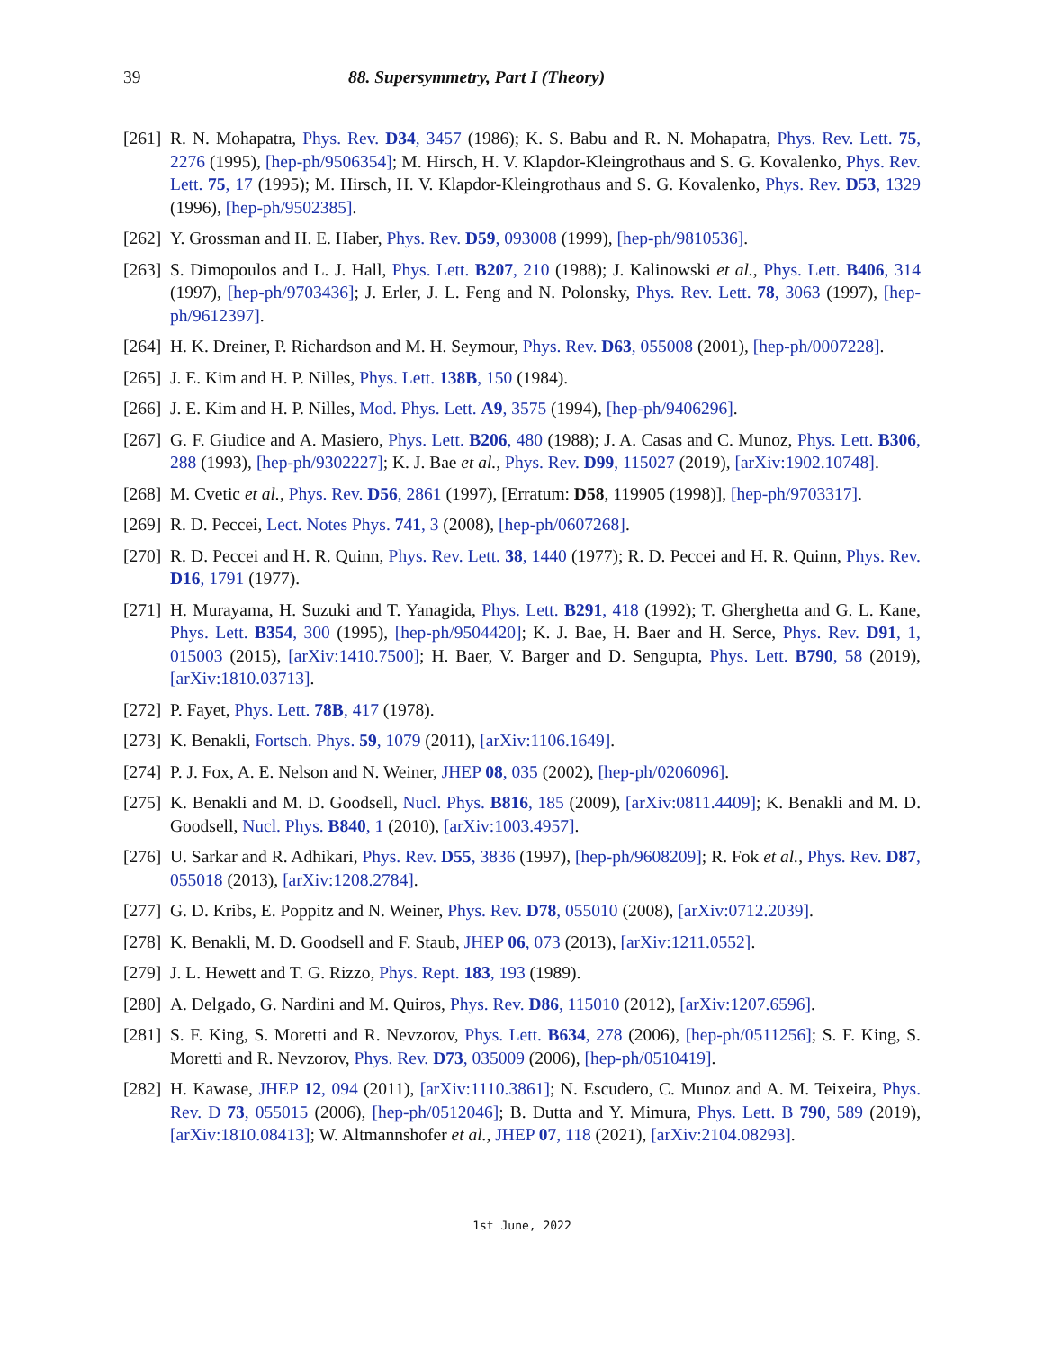39 88. Supersymmetry, Part I (Theory)
[261] R. N. Mohapatra, Phys. Rev. D34, 3457 (1986); K. S. Babu and R. N. Mohapatra, Phys. Rev. Lett. 75, 2276 (1995), [hep-ph/9506354]; M. Hirsch, H. V. Klapdor-Kleingrothaus and S. G. Kovalenko, Phys. Rev. Lett. 75, 17 (1995); M. Hirsch, H. V. Klapdor-Kleingrothaus and S. G. Kovalenko, Phys. Rev. D53, 1329 (1996), [hep-ph/9502385].
[262] Y. Grossman and H. E. Haber, Phys. Rev. D59, 093008 (1999), [hep-ph/9810536].
[263] S. Dimopoulos and L. J. Hall, Phys. Lett. B207, 210 (1988); J. Kalinowski et al., Phys. Lett. B406, 314 (1997), [hep-ph/9703436]; J. Erler, J. L. Feng and N. Polonsky, Phys. Rev. Lett. 78, 3063 (1997), [hep-ph/9612397].
[264] H. K. Dreiner, P. Richardson and M. H. Seymour, Phys. Rev. D63, 055008 (2001), [hep-ph/0007228].
[265] J. E. Kim and H. P. Nilles, Phys. Lett. 138B, 150 (1984).
[266] J. E. Kim and H. P. Nilles, Mod. Phys. Lett. A9, 3575 (1994), [hep-ph/9406296].
[267] G. F. Giudice and A. Masiero, Phys. Lett. B206, 480 (1988); J. A. Casas and C. Munoz, Phys. Lett. B306, 288 (1993), [hep-ph/9302227]; K. J. Bae et al., Phys. Rev. D99, 115027 (2019), [arXiv:1902.10748].
[268] M. Cvetic et al., Phys. Rev. D56, 2861 (1997), [Erratum: D58, 119905 (1998)], [hep-ph/9703317].
[269] R. D. Peccei, Lect. Notes Phys. 741, 3 (2008), [hep-ph/0607268].
[270] R. D. Peccei and H. R. Quinn, Phys. Rev. Lett. 38, 1440 (1977); R. D. Peccei and H. R. Quinn, Phys. Rev. D16, 1791 (1977).
[271] H. Murayama, H. Suzuki and T. Yanagida, Phys. Lett. B291, 418 (1992); T. Gherghetta and G. L. Kane, Phys. Lett. B354, 300 (1995), [hep-ph/9504420]; K. J. Bae, H. Baer and H. Serce, Phys. Rev. D91, 1, 015003 (2015), [arXiv:1410.7500]; H. Baer, V. Barger and D. Sengupta, Phys. Lett. B790, 58 (2019), [arXiv:1810.03713].
[272] P. Fayet, Phys. Lett. 78B, 417 (1978).
[273] K. Benakli, Fortsch. Phys. 59, 1079 (2011), [arXiv:1106.1649].
[274] P. J. Fox, A. E. Nelson and N. Weiner, JHEP 08, 035 (2002), [hep-ph/0206096].
[275] K. Benakli and M. D. Goodsell, Nucl. Phys. B816, 185 (2009), [arXiv:0811.4409]; K. Benakli and M. D. Goodsell, Nucl. Phys. B840, 1 (2010), [arXiv:1003.4957].
[276] U. Sarkar and R. Adhikari, Phys. Rev. D55, 3836 (1997), [hep-ph/9608209]; R. Fok et al., Phys. Rev. D87, 055018 (2013), [arXiv:1208.2784].
[277] G. D. Kribs, E. Poppitz and N. Weiner, Phys. Rev. D78, 055010 (2008), [arXiv:0712.2039].
[278] K. Benakli, M. D. Goodsell and F. Staub, JHEP 06, 073 (2013), [arXiv:1211.0552].
[279] J. L. Hewett and T. G. Rizzo, Phys. Rept. 183, 193 (1989).
[280] A. Delgado, G. Nardini and M. Quiros, Phys. Rev. D86, 115010 (2012), [arXiv:1207.6596].
[281] S. F. King, S. Moretti and R. Nevzorov, Phys. Lett. B634, 278 (2006), [hep-ph/0511256]; S. F. King, S. Moretti and R. Nevzorov, Phys. Rev. D73, 035009 (2006), [hep-ph/0510419].
[282] H. Kawase, JHEP 12, 094 (2011), [arXiv:1110.3861]; N. Escudero, C. Munoz and A. M. Teixeira, Phys. Rev. D 73, 055015 (2006), [hep-ph/0512046]; B. Dutta and Y. Mimura, Phys. Lett. B 790, 589 (2019), [arXiv:1810.08413]; W. Altmannshofer et al., JHEP 07, 118 (2021), [arXiv:2104.08293].
1st June, 2022